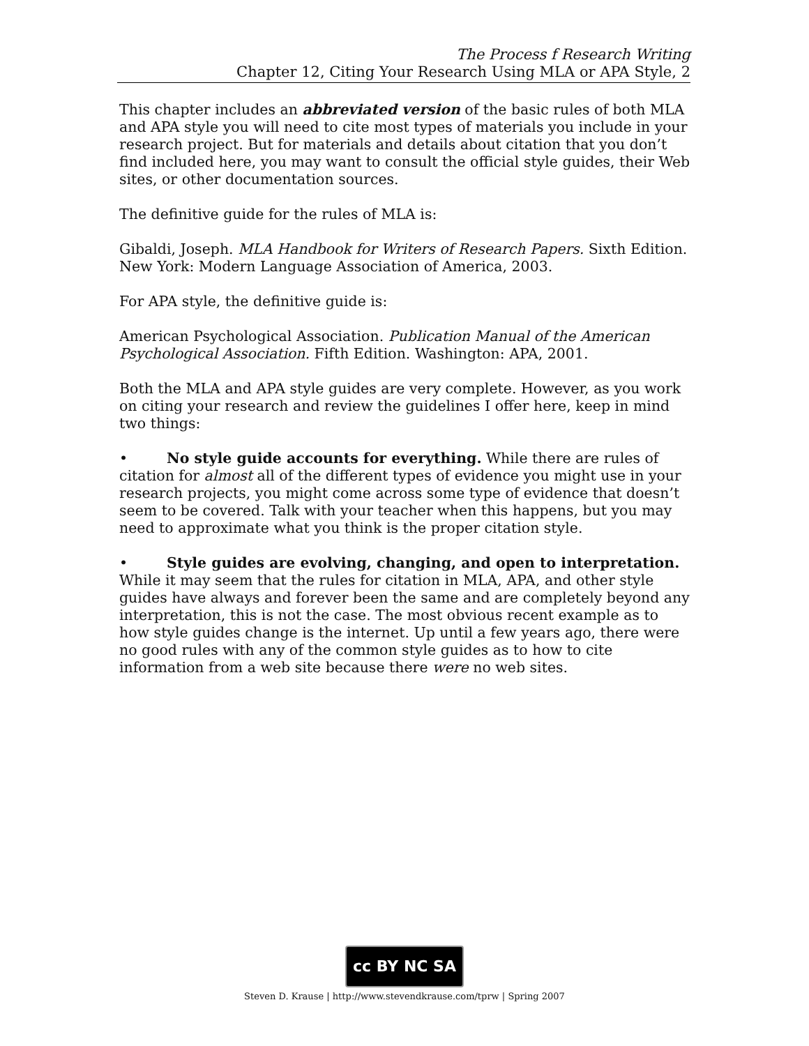The Process f Research Writing
Chapter 12, Citing Your Research Using MLA or APA Style, 2
This chapter includes an abbreviated version of the basic rules of both MLA and APA style you will need to cite most types of materials you include in your research project. But for materials and details about citation that you don’t find included here, you may want to consult the official style guides, their Web sites, or other documentation sources.
The definitive guide for the rules of MLA is:
Gibaldi, Joseph. MLA Handbook for Writers of Research Papers. Sixth Edition. New York: Modern Language Association of America, 2003.
For APA style, the definitive guide is:
American Psychological Association. Publication Manual of the American Psychological Association. Fifth Edition. Washington: APA, 2001.
Both the MLA and APA style guides are very complete. However, as you work on citing your research and review the guidelines I offer here, keep in mind two things:
• No style guide accounts for everything. While there are rules of citation for almost all of the different types of evidence you might use in your research projects, you might come across some type of evidence that doesn’t seem to be covered. Talk with your teacher when this happens, but you may need to approximate what you think is the proper citation style.
• Style guides are evolving, changing, and open to interpretation. While it may seem that the rules for citation in MLA, APA, and other style guides have always and forever been the same and are completely beyond any interpretation, this is not the case. The most obvious recent example as to how style guides change is the internet. Up until a few years ago, there were no good rules with any of the common style guides as to how to cite information from a web site because there were no web sites.
cc BY NC SA
Steven D. Krause | http://www.stevendkrause.com/tprw | Spring 2007